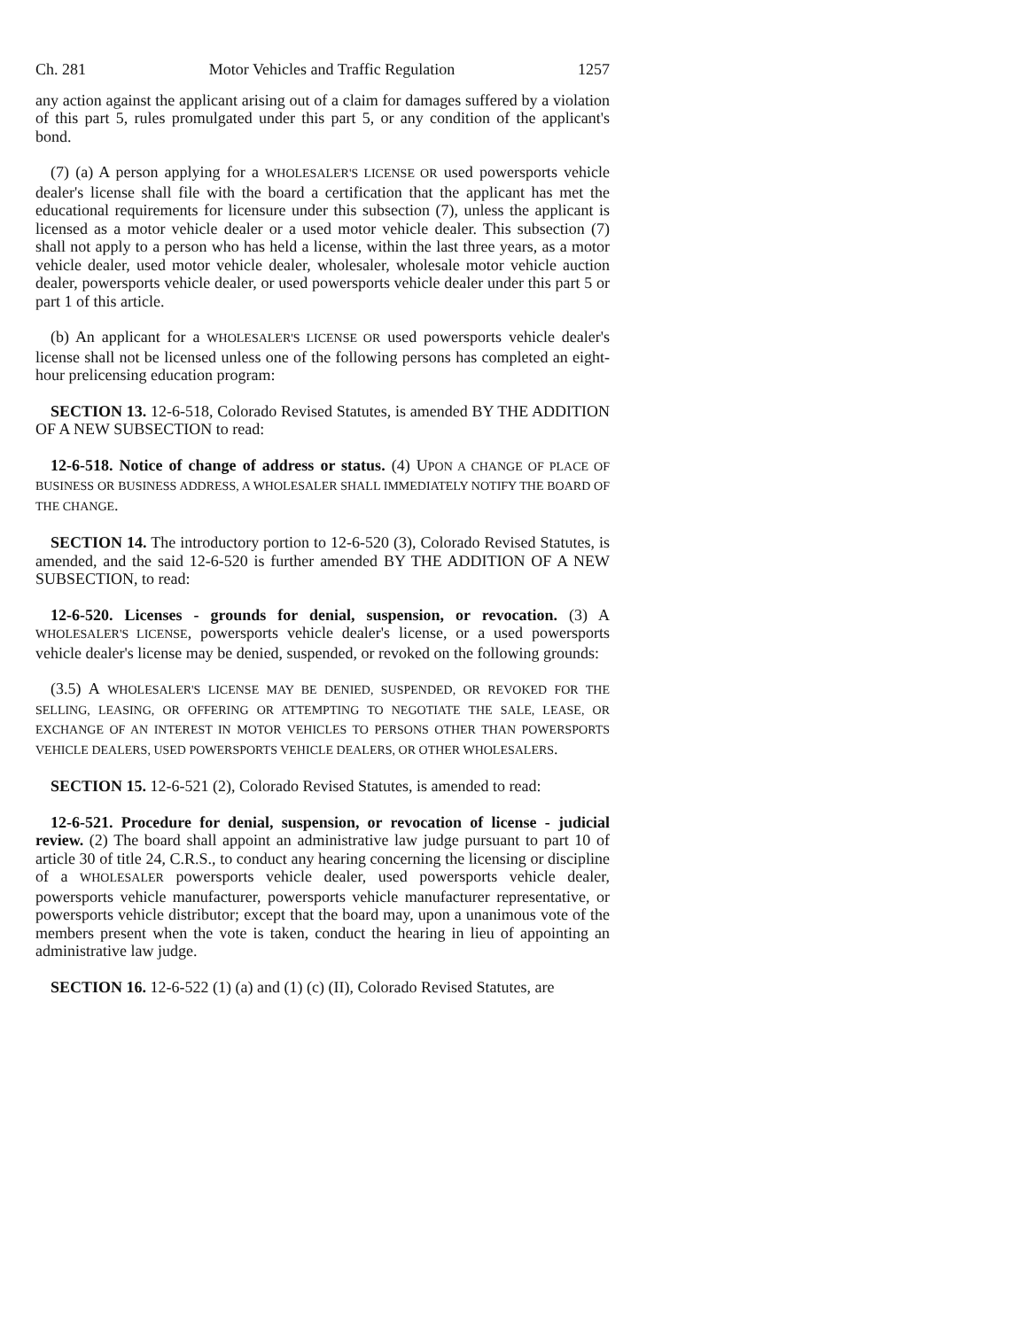Ch. 281 Motor Vehicles and Traffic Regulation 1257
any action against the applicant arising out of a claim for damages suffered by a violation of this part 5, rules promulgated under this part 5, or any condition of the applicant's bond.
(7) (a) A person applying for a WHOLESALER'S LICENSE OR used powersports vehicle dealer's license shall file with the board a certification that the applicant has met the educational requirements for licensure under this subsection (7), unless the applicant is licensed as a motor vehicle dealer or a used motor vehicle dealer. This subsection (7) shall not apply to a person who has held a license, within the last three years, as a motor vehicle dealer, used motor vehicle dealer, wholesaler, wholesale motor vehicle auction dealer, powersports vehicle dealer, or used powersports vehicle dealer under this part 5 or part 1 of this article.
(b) An applicant for a WHOLESALER'S LICENSE OR used powersports vehicle dealer's license shall not be licensed unless one of the following persons has completed an eight-hour prelicensing education program:
SECTION 13. 12-6-518, Colorado Revised Statutes, is amended BY THE ADDITION OF A NEW SUBSECTION to read:
12-6-518. Notice of change of address or status. (4) UPON A CHANGE OF PLACE OF BUSINESS OR BUSINESS ADDRESS, A WHOLESALER SHALL IMMEDIATELY NOTIFY THE BOARD OF THE CHANGE.
SECTION 14. The introductory portion to 12-6-520 (3), Colorado Revised Statutes, is amended, and the said 12-6-520 is further amended BY THE ADDITION OF A NEW SUBSECTION, to read:
12-6-520. Licenses - grounds for denial, suspension, or revocation. (3) A WHOLESALER'S LICENSE, powersports vehicle dealer's license, or a used powersports vehicle dealer's license may be denied, suspended, or revoked on the following grounds:
(3.5) A WHOLESALER'S LICENSE MAY BE DENIED, SUSPENDED, OR REVOKED FOR THE SELLING, LEASING, OR OFFERING OR ATTEMPTING TO NEGOTIATE THE SALE, LEASE, OR EXCHANGE OF AN INTEREST IN MOTOR VEHICLES TO PERSONS OTHER THAN POWERSPORTS VEHICLE DEALERS, USED POWERSPORTS VEHICLE DEALERS, OR OTHER WHOLESALERS.
SECTION 15. 12-6-521 (2), Colorado Revised Statutes, is amended to read:
12-6-521. Procedure for denial, suspension, or revocation of license - judicial review. (2) The board shall appoint an administrative law judge pursuant to part 10 of article 30 of title 24, C.R.S., to conduct any hearing concerning the licensing or discipline of a WHOLESALER powersports vehicle dealer, used powersports vehicle dealer, powersports vehicle manufacturer, powersports vehicle manufacturer representative, or powersports vehicle distributor; except that the board may, upon a unanimous vote of the members present when the vote is taken, conduct the hearing in lieu of appointing an administrative law judge.
SECTION 16. 12-6-522 (1) (a) and (1) (c) (II), Colorado Revised Statutes, are